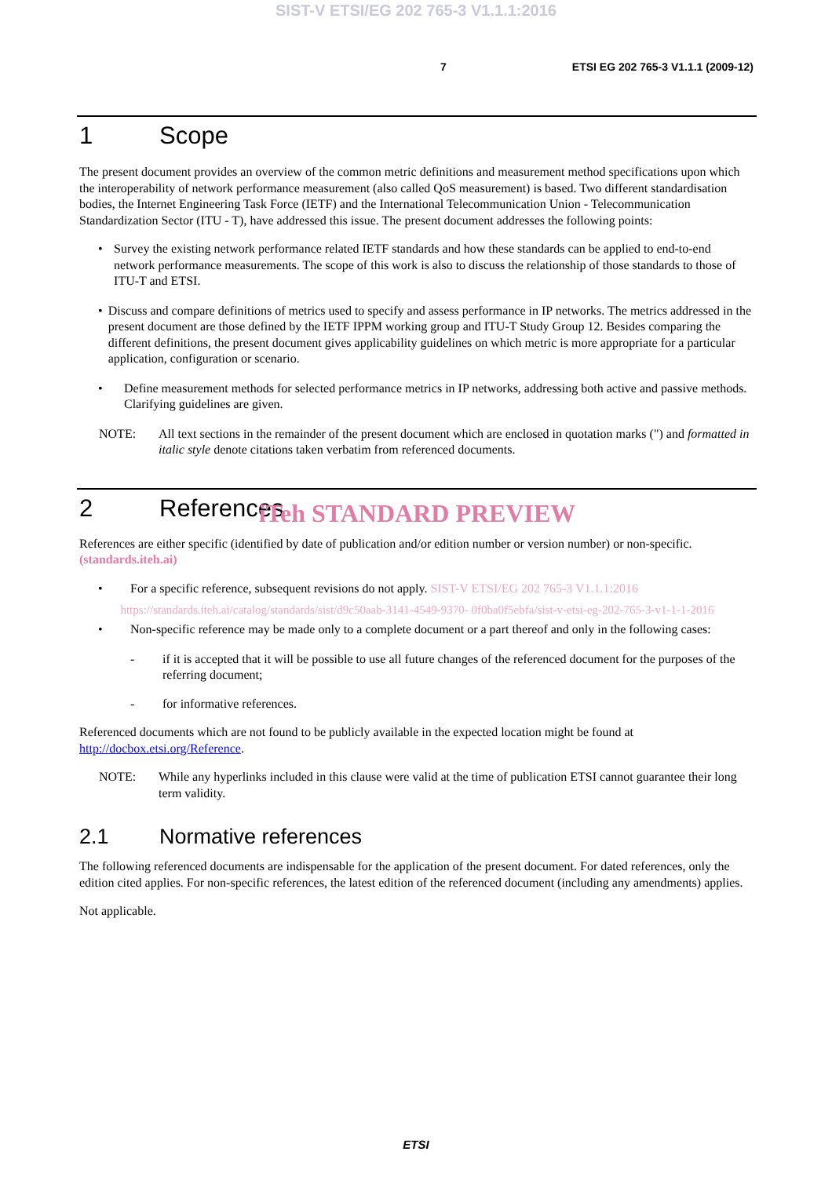SIST-V ETSI/EG 202 765-3 V1.1.1:2016
7 ETSI EG 202 765-3 V1.1.1 (2009-12)
1 Scope
The present document provides an overview of the common metric definitions and measurement method specifications upon which the interoperability of network performance measurement (also called QoS measurement) is based. Two different standardisation bodies, the Internet Engineering Task Force (IETF) and the International Telecommunication Union - Telecommunication Standardization Sector (ITU - T), have addressed this issue. The present document addresses the following points:
• Survey the existing network performance related IETF standards and how these standards can be applied to end-to-end network performance measurements. The scope of this work is also to discuss the relationship of those standards to those of ITU-T and ETSI.
• Discuss and compare definitions of metrics used to specify and assess performance in IP networks. The metrics addressed in the present document are those defined by the IETF IPPM working group and ITU-T Study Group 12. Besides comparing the different definitions, the present document gives applicability guidelines on which metric is more appropriate for a particular application, configuration or scenario.
• Define measurement methods for selected performance metrics in IP networks, addressing both active and passive methods. Clarifying guidelines are given.
NOTE: All text sections in the remainder of the present document which are enclosed in quotation marks (") and formatted in italic style denote citations taken verbatim from referenced documents.
2 References
iTeh STANDARD PREVIEW
References are either specific (identified by date of publication and/or edition number or version number) or non-specific. (standards.iteh.ai)
• For a specific reference, subsequent revisions do not apply. SIST-V ETSI/EG 202 765-3 V1.1.1:2016
https://standards.iteh.ai/catalog/standards/sist/d9c50aab-3141-4549-9370- 0f0ba0f5ebfa/sist-v-etsi-eg-202-765-3-v1-1-1-2016
• Non-specific reference may be made only to a complete document or a part thereof and only in the following cases:
- if it is accepted that it will be possible to use all future changes of the referenced document for the purposes of the referring document;
- for informative references.
Referenced documents which are not found to be publicly available in the expected location might be found at http://docbox.etsi.org/Reference.
NOTE: While any hyperlinks included in this clause were valid at the time of publication ETSI cannot guarantee their long term validity.
2.1 Normative references
The following referenced documents are indispensable for the application of the present document. For dated references, only the edition cited applies. For non-specific references, the latest edition of the referenced document (including any amendments) applies.
Not applicable.
ETSI